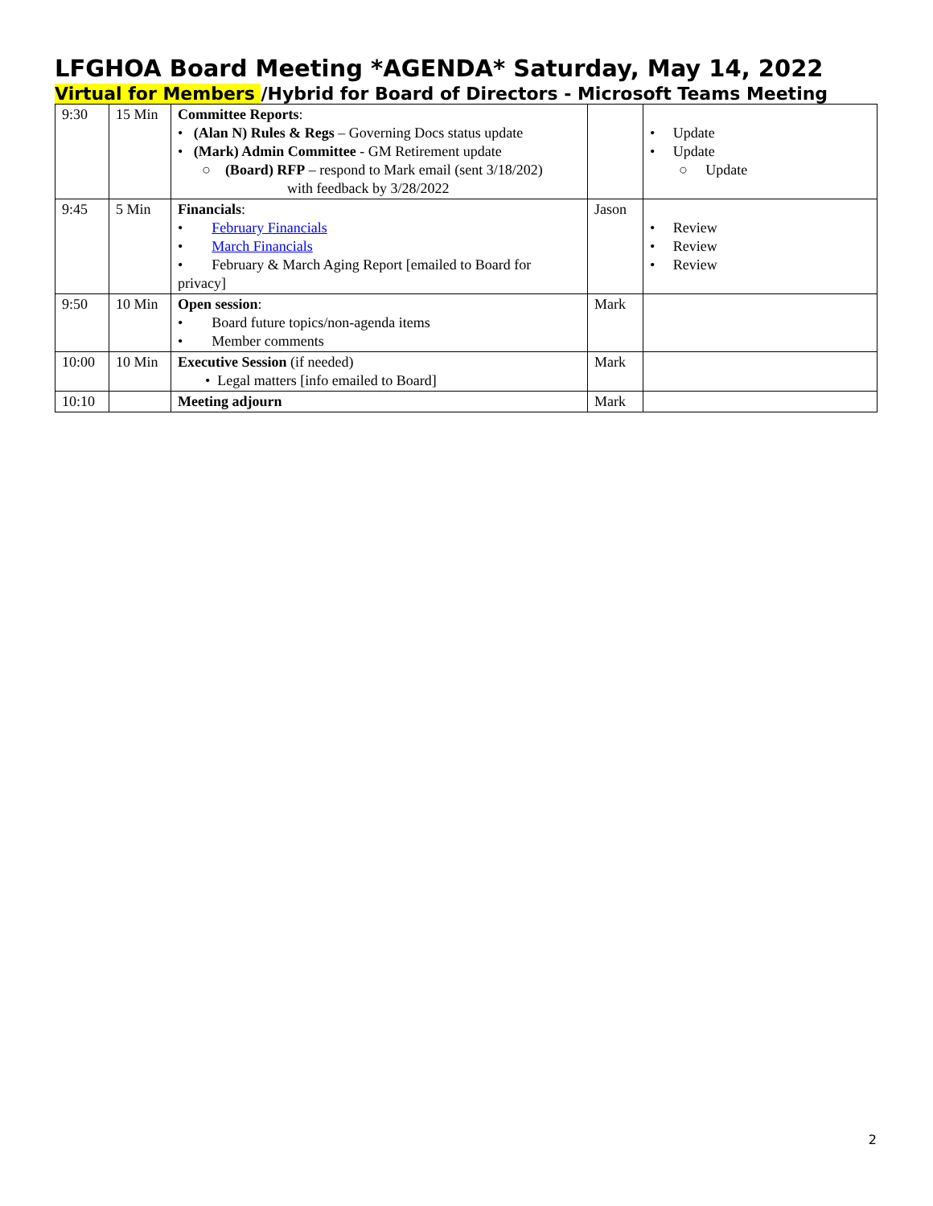LFGHOA Board Meeting *AGENDA* Saturday, May 14, 2022
Virtual for Members /Hybrid for Board of Directors - Microsoft Teams Meeting
| 9:30 | 15 Min | Committee Reports : • (Alan N) Rules & Regs – Governing Docs status update • (Mark) Admin Committee - GM Retirement update ○ (Board) RFP – respond to Mark email (sent 3/18/202) with feedback by 3/28/2022 | | • Update • Update ○ Update |
| 9:45 | 5 Min | Financials : • February Financials • March Financials • February & March Aging Report [emailed to Board for privacy] | Jason | • Review • Review • Review |
| 9:50 | 10 Min | Open session : • Board future topics/non-agenda items • Member comments | Mark | |
| 10:00 | 10 Min | Executive Session (if needed) • Legal matters [info emailed to Board] | Mark | |
| 10:10 | | Meeting adjourn | Mark | |
2